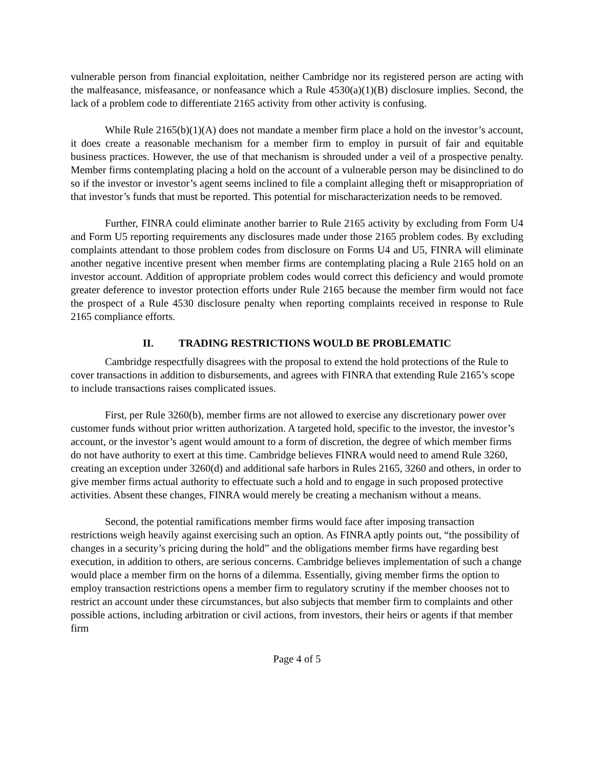vulnerable person from financial exploitation, neither Cambridge nor its registered person are acting with the malfeasance, misfeasance, or nonfeasance which a Rule 4530(a)(1)(B) disclosure implies. Second, the lack of a problem code to differentiate 2165 activity from other activity is confusing.
While Rule 2165(b)(1)(A) does not mandate a member firm place a hold on the investor’s account, it does create a reasonable mechanism for a member firm to employ in pursuit of fair and equitable business practices. However, the use of that mechanism is shrouded under a veil of a prospective penalty. Member firms contemplating placing a hold on the account of a vulnerable person may be disinclined to do so if the investor or investor’s agent seems inclined to file a complaint alleging theft or misappropriation of that investor’s funds that must be reported. This potential for mischaracterization needs to be removed.
Further, FINRA could eliminate another barrier to Rule 2165 activity by excluding from Form U4 and Form U5 reporting requirements any disclosures made under those 2165 problem codes. By excluding complaints attendant to those problem codes from disclosure on Forms U4 and U5, FINRA will eliminate another negative incentive present when member firms are contemplating placing a Rule 2165 hold on an investor account. Addition of appropriate problem codes would correct this deficiency and would promote greater deference to investor protection efforts under Rule 2165 because the member firm would not face the prospect of a Rule 4530 disclosure penalty when reporting complaints received in response to Rule 2165 compliance efforts.
II. TRADING RESTRICTIONS WOULD BE PROBLEMATIC
Cambridge respectfully disagrees with the proposal to extend the hold protections of the Rule to cover transactions in addition to disbursements, and agrees with FINRA that extending Rule 2165’s scope to include transactions raises complicated issues.
First, per Rule 3260(b), member firms are not allowed to exercise any discretionary power over customer funds without prior written authorization. A targeted hold, specific to the investor, the investor’s account, or the investor’s agent would amount to a form of discretion, the degree of which member firms do not have authority to exert at this time. Cambridge believes FINRA would need to amend Rule 3260, creating an exception under 3260(d) and additional safe harbors in Rules 2165, 3260 and others, in order to give member firms actual authority to effectuate such a hold and to engage in such proposed protective activities. Absent these changes, FINRA would merely be creating a mechanism without a means.
Second, the potential ramifications member firms would face after imposing transaction restrictions weigh heavily against exercising such an option. As FINRA aptly points out, “the possibility of changes in a security’s pricing during the hold” and the obligations member firms have regarding best execution, in addition to others, are serious concerns. Cambridge believes implementation of such a change would place a member firm on the horns of a dilemma. Essentially, giving member firms the option to employ transaction restrictions opens a member firm to regulatory scrutiny if the member chooses not to restrict an account under these circumstances, but also subjects that member firm to complaints and other possible actions, including arbitration or civil actions, from investors, their heirs or agents if that member firm
Page 4 of 5